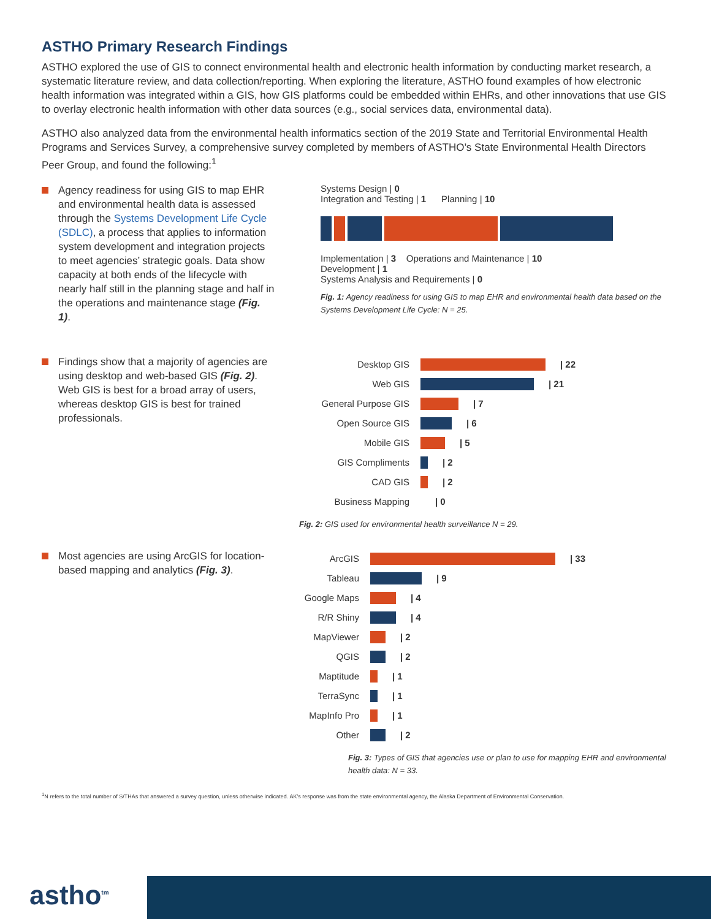ASTHO Primary Research Findings
ASTHO explored the use of GIS to connect environmental health and electronic health information by conducting market research, a systematic literature review, and data collection/reporting. When exploring the literature, ASTHO found examples of how electronic health information was integrated within a GIS, how GIS platforms could be embedded within EHRs, and other innovations that use GIS to overlay electronic health information with other data sources (e.g., social services data, environmental data).
ASTHO also analyzed data from the environmental health informatics section of the 2019 State and Territorial Environmental Health Programs and Services Survey, a comprehensive survey completed by members of ASTHO’s State Environmental Health Directors Peer Group, and found the following:<sup>1</sup>
Agency readiness for using GIS to map EHR and environmental health data is assessed through the Systems Development Life Cycle (SDLC), a process that applies to information system development and integration projects to meet agencies’ strategic goals. Data show capacity at both ends of the lifecycle with nearly half still in the planning stage and half in the operations and maintenance stage (Fig. 1).
Systems Design | 0
Integration and Testing | 1 Planning | 10
Implementation | 3 Operations and Maintenance | 10
Development | 1
Systems Analysis and Requirements | 0
Fig. 1: Agency readiness for using GIS to map EHR and environmental health data based on the Systems Development Life Cycle: N = 25.
Findings show that a majority of agencies are using desktop and web-based GIS (Fig. 2). Web GIS is best for a broad array of users, whereas desktop GIS is best for trained professionals.
Desktop GIS | 22
Web GIS | 21
General Purpose GIS | 7
Open Source GIS | 6
Mobile GIS | 5
GIS Compliments | 2
CAD GIS | 2
Business Mapping | 0
Fig. 2: GIS used for environmental health surveillance N = 29.
Most agencies are using ArcGIS for location-based mapping and analytics (Fig. 3).
ArcGIS | 33
Tableau | 9
Google Maps | 4
R/R Shiny | 4
MapViewer | 2
QGIS | 2
Maptitude | 1
TerraSync | 1
MapInfo Pro | 1
Other | 2
Fig. 3: Types of GIS that agencies use or plan to use for mapping EHR and environmental health data: N = 33.
<sup>1</sup> N refers to the total number of S/THAs that answered a survey question, unless otherwise indicated. AK’s response was from the state environmental agency, the Alaska Department of Environmental Conservation.
astho<sup>tm</sup>